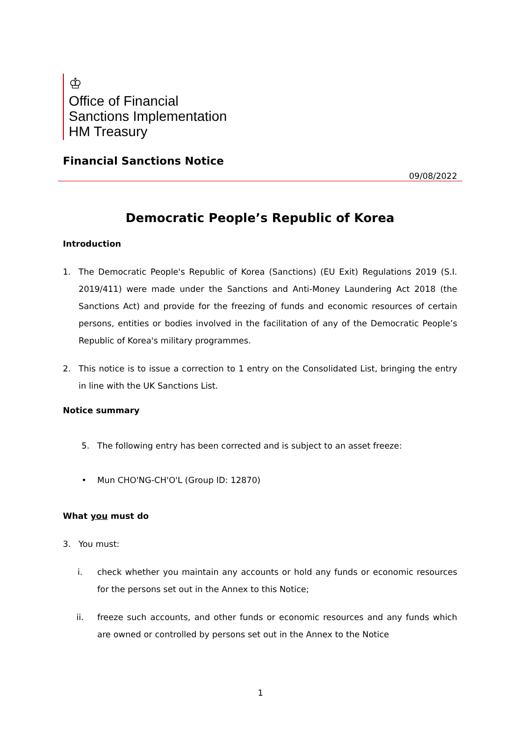♔
Office of Financial
Sanctions Implementation
HM Treasury
Financial Sanctions Notice
09/08/2022
Democratic People’s Republic of Korea
Introduction
1. The Democratic People's Republic of Korea (Sanctions) (EU Exit) Regulations 2019 (S.I. 2019/411) were made under the Sanctions and Anti-Money Laundering Act 2018 (the Sanctions Act) and provide for the freezing of funds and economic resources of certain persons, entities or bodies involved in the facilitation of any of the Democratic People’s Republic of Korea's military programmes.
2. This notice is to issue a correction to 1 entry on the Consolidated List, bringing the entry in line with the UK Sanctions List.
Notice summary
5. The following entry has been corrected and is subject to an asset freeze:
• Mun CHO'NG-CH'O'L (Group ID: 12870)
What you must do
3. You must:
i. check whether you maintain any accounts or hold any funds or economic resources for the persons set out in the Annex to this Notice;
ii. freeze such accounts, and other funds or economic resources and any funds which are owned or controlled by persons set out in the Annex to the Notice
1